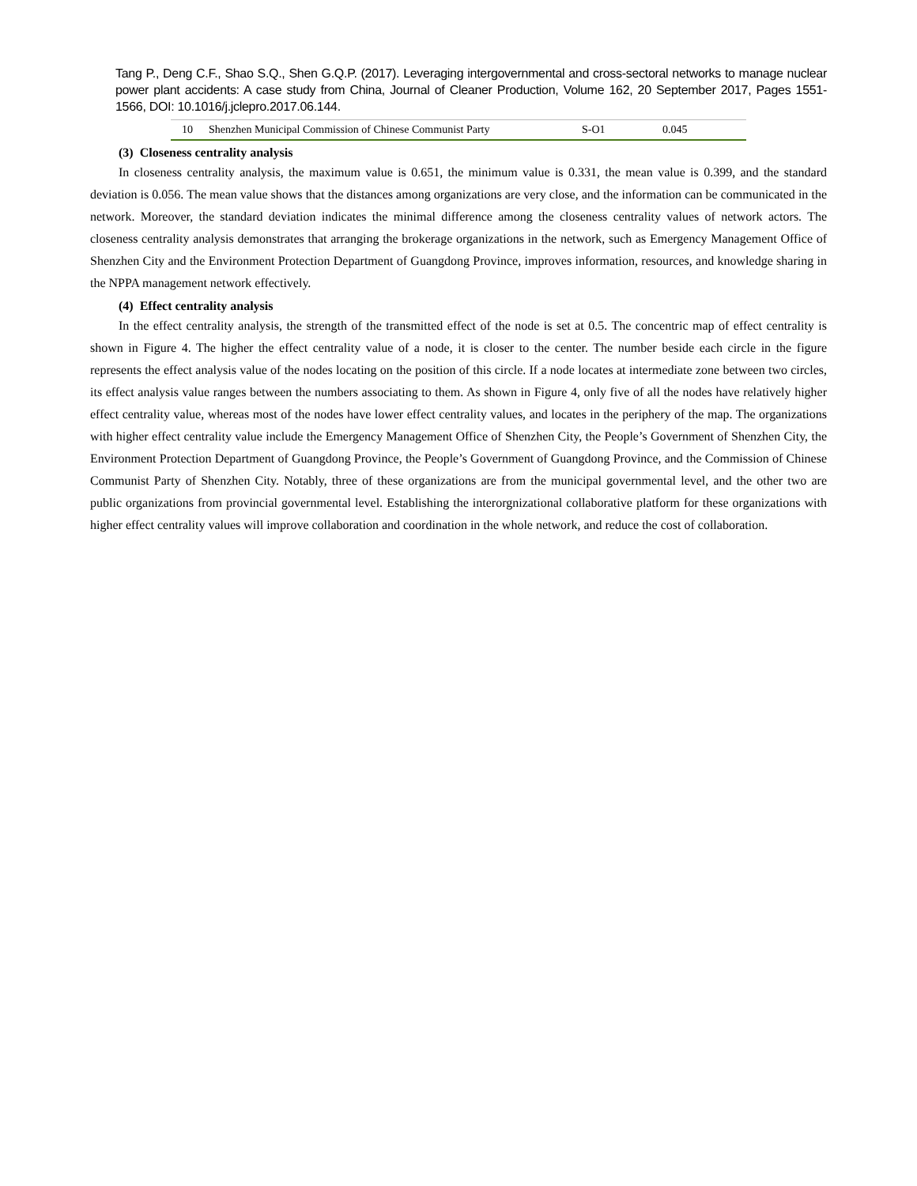Tang P., Deng C.F., Shao S.Q., Shen G.Q.P. (2017). Leveraging intergovernmental and cross-sectoral networks to manage nuclear power plant accidents: A case study from China, Journal of Cleaner Production, Volume 162, 20 September 2017, Pages 1551-1566, DOI: 10.1016/j.jclepro.2017.06.144.
| 10 | Shenzhen Municipal Commission of Chinese Communist Party | S-O1 | 0.045 |
(3) Closeness centrality analysis
In closeness centrality analysis, the maximum value is 0.651, the minimum value is 0.331, the mean value is 0.399, and the standard deviation is 0.056. The mean value shows that the distances among organizations are very close, and the information can be communicated in the network. Moreover, the standard deviation indicates the minimal difference among the closeness centrality values of network actors. The closeness centrality analysis demonstrates that arranging the brokerage organizations in the network, such as Emergency Management Office of Shenzhen City and the Environment Protection Department of Guangdong Province, improves information, resources, and knowledge sharing in the NPPA management network effectively.
(4) Effect centrality analysis
In the effect centrality analysis, the strength of the transmitted effect of the node is set at 0.5. The concentric map of effect centrality is shown in Figure 4. The higher the effect centrality value of a node, it is closer to the center. The number beside each circle in the figure represents the effect analysis value of the nodes locating on the position of this circle. If a node locates at intermediate zone between two circles, its effect analysis value ranges between the numbers associating to them. As shown in Figure 4, only five of all the nodes have relatively higher effect centrality value, whereas most of the nodes have lower effect centrality values, and locates in the periphery of the map. The organizations with higher effect centrality value include the Emergency Management Office of Shenzhen City, the People’s Government of Shenzhen City, the Environment Protection Department of Guangdong Province, the People’s Government of Guangdong Province, and the Commission of Chinese Communist Party of Shenzhen City. Notably, three of these organizations are from the municipal governmental level, and the other two are public organizations from provincial governmental level. Establishing the interorgnizational collaborative platform for these organizations with higher effect centrality values will improve collaboration and coordination in the whole network, and reduce the cost of collaboration.